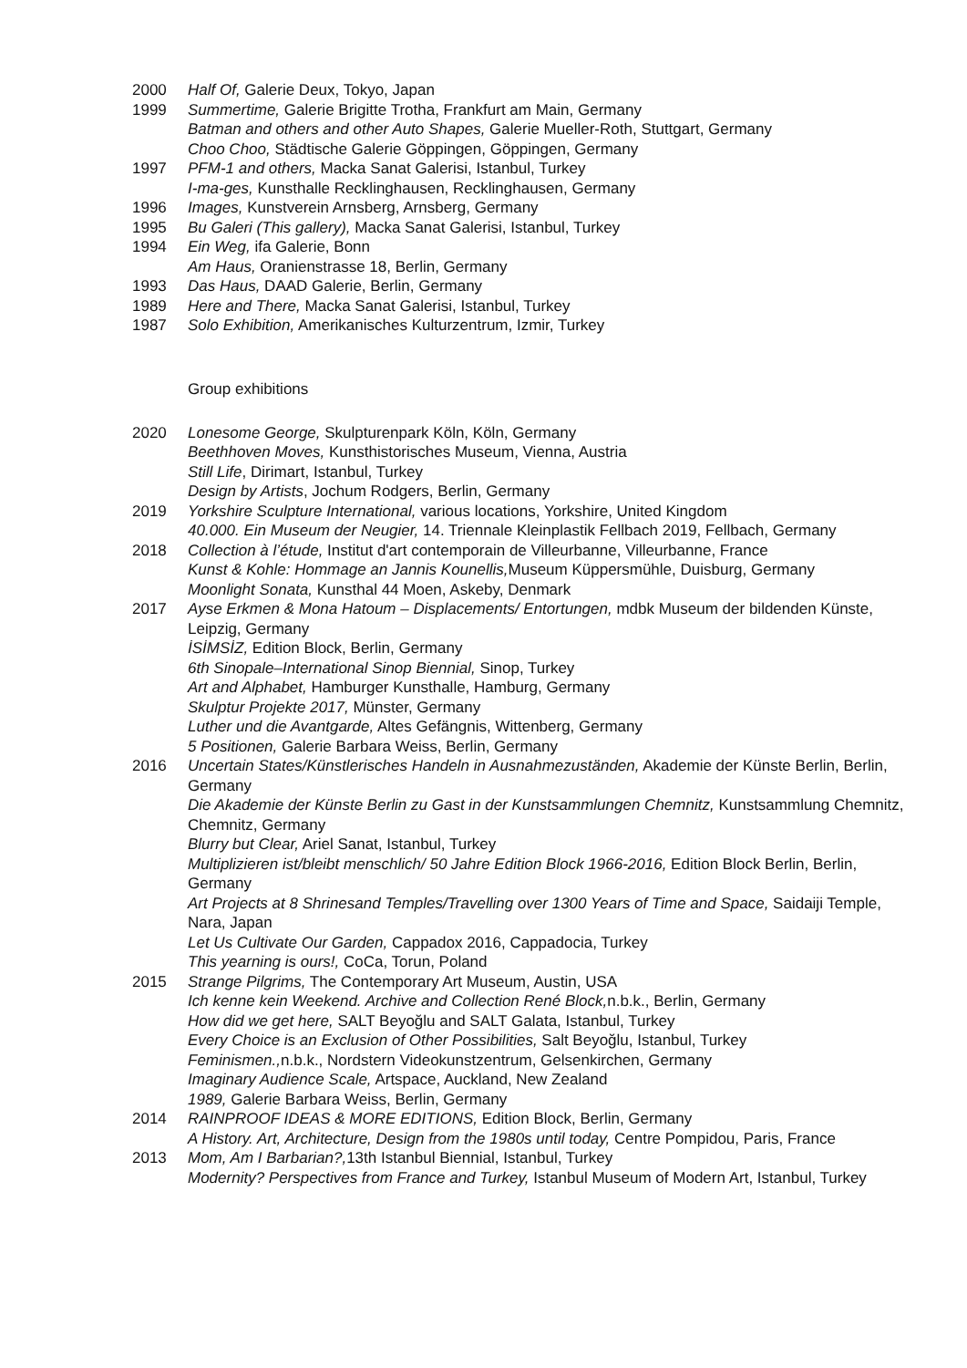2000 Half Of, Galerie Deux, Tokyo, Japan
1999 Summertime, Galerie Brigitte Trotha, Frankfurt am Main, Germany
Batman and others and other Auto Shapes, Galerie Mueller-Roth, Stuttgart, Germany
Choo Choo, Städtische Galerie Göppingen, Göppingen, Germany
1997 PFM-1 and others, Macka Sanat Galerisi, Istanbul, Turkey
I-ma-ges, Kunsthalle Recklinghausen, Recklinghausen, Germany
1996 Images, Kunstverein Arnsberg, Arnsberg, Germany
1995 Bu Galeri (This gallery), Macka Sanat Galerisi, Istanbul, Turkey
1994 Ein Weg, ifa Galerie, Bonn
Am Haus, Oranienstrasse 18, Berlin, Germany
1993 Das Haus, DAAD Galerie, Berlin, Germany
1989 Here and There, Macka Sanat Galerisi, Istanbul, Turkey
1987 Solo Exhibition, Amerikanisches Kulturzentrum, Izmir, Turkey
Group exhibitions
2020 Lonesome George, Skulpturenpark Köln, Köln, Germany
Beethhoven Moves, Kunsthistorisches Museum, Vienna, Austria
Still Life, Dirimart, Istanbul, Turkey
Design by Artists, Jochum Rodgers, Berlin, Germany
2019 Yorkshire Sculpture International, various locations, Yorkshire, United Kingdom
40.000. Ein Museum der Neugier, 14. Triennale Kleinplastik Fellbach 2019, Fellbach, Germany
2018 Collection à l’étude, Institut d'art contemporain de Villeurbanne, Villeurbanne, France
Kunst & Kohle: Hommage an Jannis Kounellis, Museum Küppersmühle, Duisburg, Germany
Moonlight Sonata, Kunsthal 44 Moen, Askeby, Denmark
2017 Ayse Erkmen & Mona Hatoum – Displacements/ Entortungen, mdbk Museum der bildenden Künste, Leipzig, Germany
İSİMSİZ, Edition Block, Berlin, Germany
6th Sinopale–International Sinop Biennial, Sinop, Turkey
Art and Alphabet, Hamburger Kunsthalle, Hamburg, Germany
Skulptur Projekte 2017, Münster, Germany
Luther und die Avantgarde, Altes Gefängnis, Wittenberg, Germany
5 Positionen, Galerie Barbara Weiss, Berlin, Germany
2016 Uncertain States/Künstlerisches Handeln in Ausnahmezuständen, Akademie der Künste Berlin, Berlin, Germany
Die Akademie der Künste Berlin zu Gast in der Kunstsammlungen Chemnitz, Kunstsammlung Chemnitz, Chemnitz, Germany
Blurry but Clear, Ariel Sanat, Istanbul, Turkey
Multiplizieren ist/bleibt menschlich/ 50 Jahre Edition Block 1966-2016, Edition Block Berlin, Berlin, Germany
Art Projects at 8 Shrinesand Temples/Travelling over 1300 Years of Time and Space, Saidaiji Temple, Nara, Japan
Let Us Cultivate Our Garden, Cappadox 2016, Cappadocia, Turkey
This yearning is ours!, CoCa, Torun, Poland
2015 Strange Pilgrims, The Contemporary Art Museum, Austin, USA
Ich kenne kein Weekend. Archive and Collection René Block, n.b.k., Berlin, Germany
How did we get here, SALT Beyoğlu and SALT Galata, Istanbul, Turkey
Every Choice is an Exclusion of Other Possibilities, Salt Beyoğlu, Istanbul, Turkey
Feminismen., n.b.k., Nordstern Videokunstzentrum, Gelsenkirchen, Germany
Imaginary Audience Scale, Artspace, Auckland, New Zealand
1989, Galerie Barbara Weiss, Berlin, Germany
2014 RAINPROOF IDEAS & MORE EDITIONS, Edition Block, Berlin, Germany
A History. Art, Architecture, Design from the 1980s until today, Centre Pompidou, Paris, France
2013 Mom, Am I Barbarian?, 13th Istanbul Biennial, Istanbul, Turkey
Modernity? Perspectives from France and Turkey, Istanbul Museum of Modern Art, Istanbul, Turkey